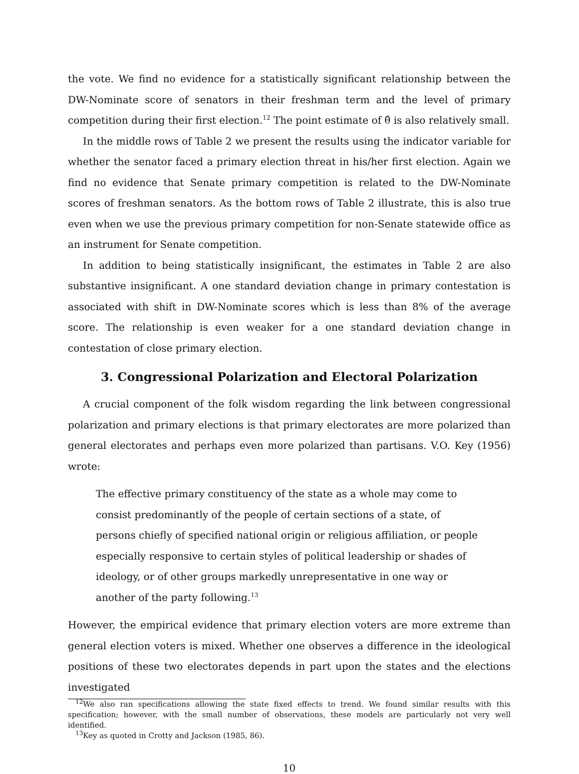the vote. We find no evidence for a statistically significant relationship between the DW-Nominate score of senators in their freshman term and the level of primary competition during their first election.<sup>12</sup> The point estimate of θ̂ is also relatively small.
In the middle rows of Table 2 we present the results using the indicator variable for whether the senator faced a primary election threat in his/her first election. Again we find no evidence that Senate primary competition is related to the DW-Nominate scores of freshman senators. As the bottom rows of Table 2 illustrate, this is also true even when we use the previous primary competition for non-Senate statewide office as an instrument for Senate competition.
In addition to being statistically insignificant, the estimates in Table 2 are also substantive insignificant. A one standard deviation change in primary contestation is associated with shift in DW-Nominate scores which is less than 8% of the average score. The relationship is even weaker for a one standard deviation change in contestation of close primary election.
3. Congressional Polarization and Electoral Polarization
A crucial component of the folk wisdom regarding the link between congressional polarization and primary elections is that primary electorates are more polarized than general electorates and perhaps even more polarized than partisans. V.O. Key (1956) wrote:
The effective primary constituency of the state as a whole may come to consist predominantly of the people of certain sections of a state, of persons chiefly of specified national origin or religious affiliation, or people especially responsive to certain styles of political leadership or shades of ideology, or of other groups markedly unrepresentative in one way or another of the party following.<sup>13</sup>
However, the empirical evidence that primary election voters are more extreme than general election voters is mixed. Whether one observes a difference in the ideological positions of these two electorates depends in part upon the states and the elections investigated
<sup>12</sup> We also ran specifications allowing the state fixed effects to trend. We found similar results with this specification; however, with the small number of observations, these models are particularly not very well identified.
<sup>13</sup> Key as quoted in Crotty and Jackson (1985, 86).
10